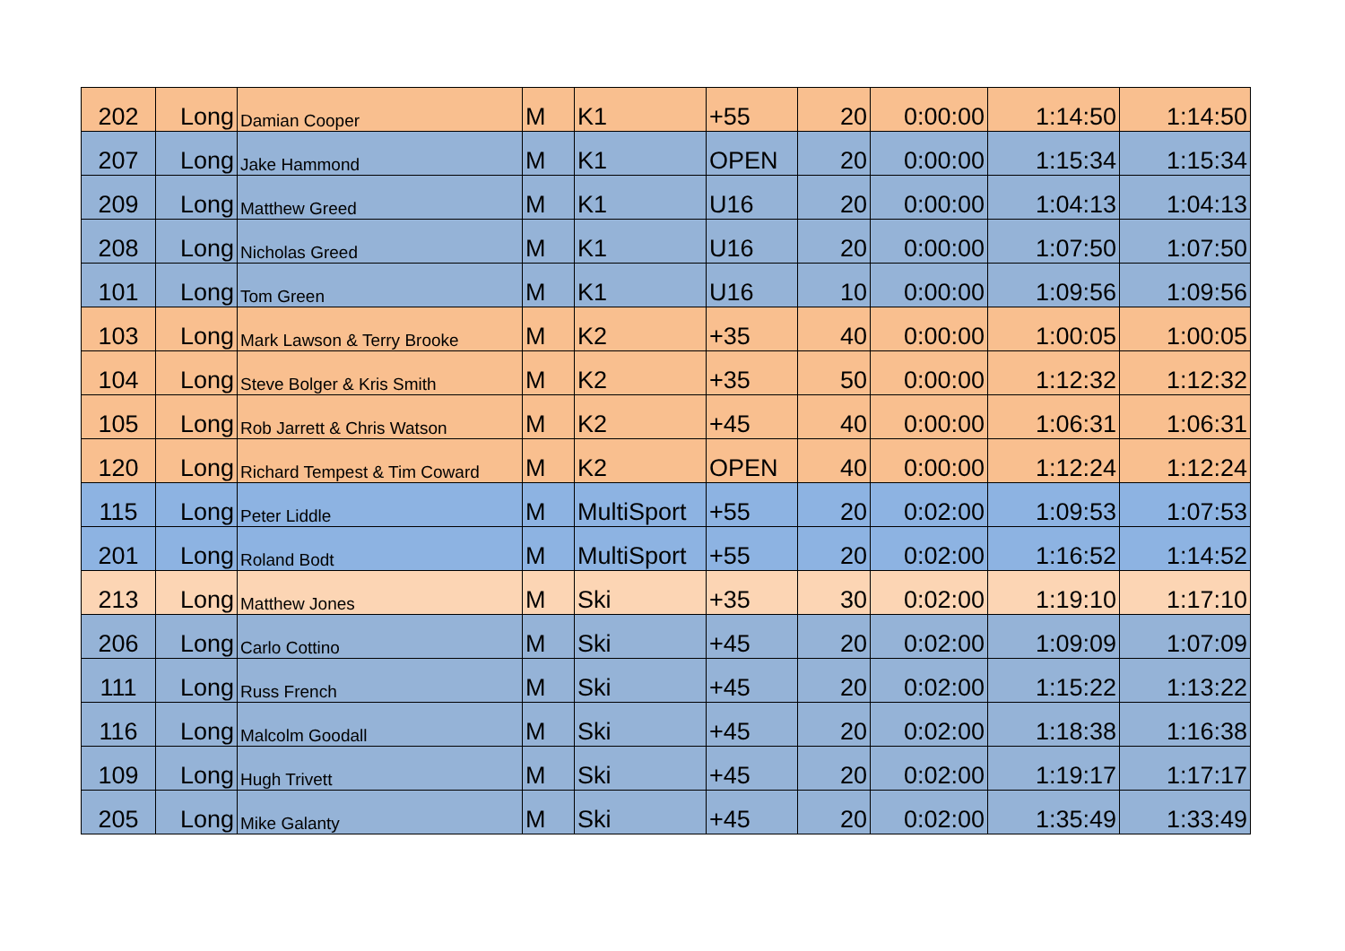| 202 | Long | Damian Cooper | M | K1 | +55 | 20 | 0:00:00 | 1:14:50 | 1:14:50 |
| 207 | Long | Jake Hammond | M | K1 | OPEN | 20 | 0:00:00 | 1:15:34 | 1:15:34 |
| 209 | Long | Matthew Greed | M | K1 | U16 | 20 | 0:00:00 | 1:04:13 | 1:04:13 |
| 208 | Long | Nicholas Greed | M | K1 | U16 | 20 | 0:00:00 | 1:07:50 | 1:07:50 |
| 101 | Long | Tom Green | M | K1 | U16 | 10 | 0:00:00 | 1:09:56 | 1:09:56 |
| 103 | Long | Mark Lawson & Terry Brooke | M | K2 | +35 | 40 | 0:00:00 | 1:00:05 | 1:00:05 |
| 104 | Long | Steve Bolger & Kris Smith | M | K2 | +35 | 50 | 0:00:00 | 1:12:32 | 1:12:32 |
| 105 | Long | Rob Jarrett & Chris Watson | M | K2 | +45 | 40 | 0:00:00 | 1:06:31 | 1:06:31 |
| 120 | Long | Richard Tempest & Tim Coward | M | K2 | OPEN | 40 | 0:00:00 | 1:12:24 | 1:12:24 |
| 115 | Long | Peter Liddle | M | MultiSport | +55 | 20 | 0:02:00 | 1:09:53 | 1:07:53 |
| 201 | Long | Roland Bodt | M | MultiSport | +55 | 20 | 0:02:00 | 1:16:52 | 1:14:52 |
| 213 | Long | Matthew Jones | M | Ski | +35 | 30 | 0:02:00 | 1:19:10 | 1:17:10 |
| 206 | Long | Carlo Cottino | M | Ski | +45 | 20 | 0:02:00 | 1:09:09 | 1:07:09 |
| 111 | Long | Russ French | M | Ski | +45 | 20 | 0:02:00 | 1:15:22 | 1:13:22 |
| 116 | Long | Malcolm Goodall | M | Ski | +45 | 20 | 0:02:00 | 1:18:38 | 1:16:38 |
| 109 | Long | Hugh Trivett | M | Ski | +45 | 20 | 0:02:00 | 1:19:17 | 1:17:17 |
| 205 | Long | Mike Galanty | M | Ski | +45 | 20 | 0:02:00 | 1:35:49 | 1:33:49 |